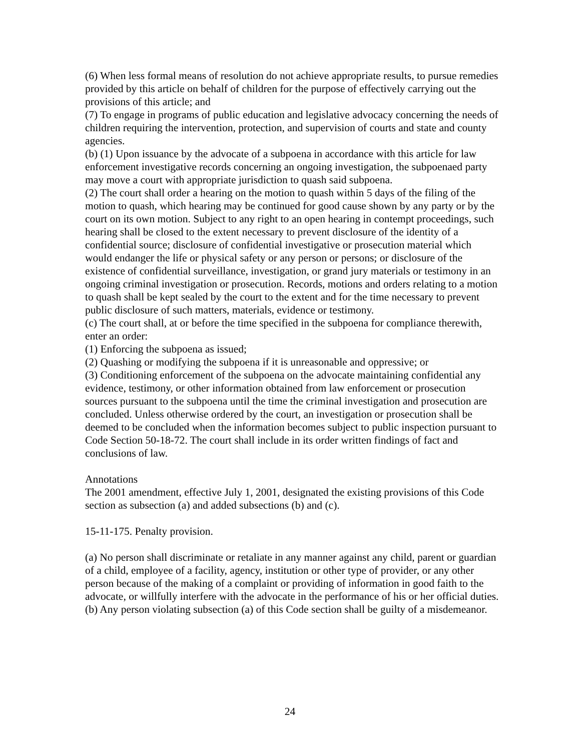(6) When less formal means of resolution do not achieve appropriate results, to pursue remedies provided by this article on behalf of children for the purpose of effectively carrying out the provisions of this article; and
(7) To engage in programs of public education and legislative advocacy concerning the needs of children requiring the intervention, protection, and supervision of courts and state and county agencies.
(b) (1) Upon issuance by the advocate of a subpoena in accordance with this article for law enforcement investigative records concerning an ongoing investigation, the subpoenaed party may move a court with appropriate jurisdiction to quash said subpoena.
(2) The court shall order a hearing on the motion to quash within 5 days of the filing of the motion to quash, which hearing may be continued for good cause shown by any party or by the court on its own motion. Subject to any right to an open hearing in contempt proceedings, such hearing shall be closed to the extent necessary to prevent disclosure of the identity of a confidential source; disclosure of confidential investigative or prosecution material which would endanger the life or physical safety or any person or persons; or disclosure of the existence of confidential surveillance, investigation, or grand jury materials or testimony in an ongoing criminal investigation or prosecution. Records, motions and orders relating to a motion to quash shall be kept sealed by the court to the extent and for the time necessary to prevent public disclosure of such matters, materials, evidence or testimony.
(c) The court shall, at or before the time specified in the subpoena for compliance therewith, enter an order:
(1) Enforcing the subpoena as issued;
(2) Quashing or modifying the subpoena if it is unreasonable and oppressive; or
(3) Conditioning enforcement of the subpoena on the advocate maintaining confidential any evidence, testimony, or other information obtained from law enforcement or prosecution sources pursuant to the subpoena until the time the criminal investigation and prosecution are concluded. Unless otherwise ordered by the court, an investigation or prosecution shall be deemed to be concluded when the information becomes subject to public inspection pursuant to Code Section 50-18-72. The court shall include in its order written findings of fact and conclusions of law.
Annotations
The 2001 amendment, effective July 1, 2001, designated the existing provisions of this Code section as subsection (a) and added subsections (b) and (c).
15-11-175. Penalty provision.
(a) No person shall discriminate or retaliate in any manner against any child, parent or guardian of a child, employee of a facility, agency, institution or other type of provider, or any other person because of the making of a complaint or providing of information in good faith to the advocate, or willfully interfere with the advocate in the performance of his or her official duties.
(b) Any person violating subsection (a) of this Code section shall be guilty of a misdemeanor.
24